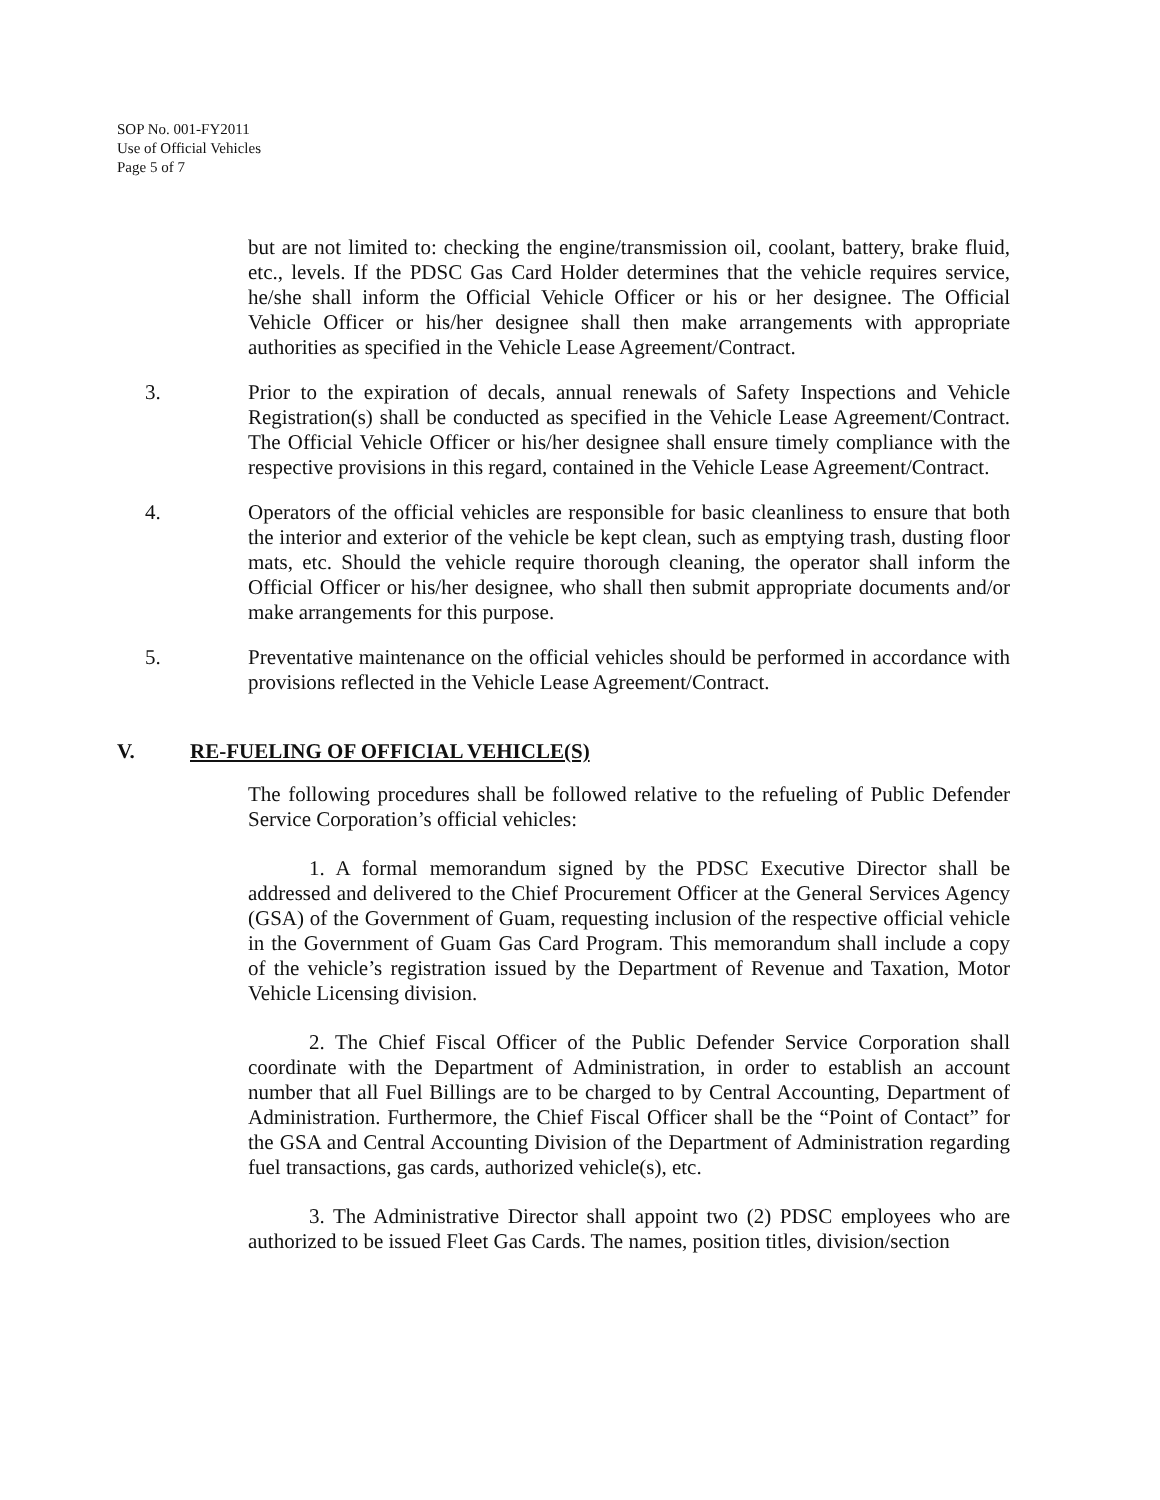SOP No. 001-FY2011
Use of Official Vehicles
Page 5 of 7
but are not limited to: checking the engine/transmission oil, coolant, battery, brake fluid, etc., levels. If the PDSC Gas Card Holder determines that the vehicle requires service, he/she shall inform the Official Vehicle Officer or his or her designee. The Official Vehicle Officer or his/her designee shall then make arrangements with appropriate authorities as specified in the Vehicle Lease Agreement/Contract.
3. Prior to the expiration of decals, annual renewals of Safety Inspections and Vehicle Registration(s) shall be conducted as specified in the Vehicle Lease Agreement/Contract. The Official Vehicle Officer or his/her designee shall ensure timely compliance with the respective provisions in this regard, contained in the Vehicle Lease Agreement/Contract.
4. Operators of the official vehicles are responsible for basic cleanliness to ensure that both the interior and exterior of the vehicle be kept clean, such as emptying trash, dusting floor mats, etc. Should the vehicle require thorough cleaning, the operator shall inform the Official Officer or his/her designee, who shall then submit appropriate documents and/or make arrangements for this purpose.
5. Preventative maintenance on the official vehicles should be performed in accordance with provisions reflected in the Vehicle Lease Agreement/Contract.
V. RE-FUELING OF OFFICIAL VEHICLE(S)
The following procedures shall be followed relative to the refueling of Public Defender Service Corporation’s official vehicles:
1. A formal memorandum signed by the PDSC Executive Director shall be addressed and delivered to the Chief Procurement Officer at the General Services Agency (GSA) of the Government of Guam, requesting inclusion of the respective official vehicle in the Government of Guam Gas Card Program. This memorandum shall include a copy of the vehicle’s registration issued by the Department of Revenue and Taxation, Motor Vehicle Licensing division.
2. The Chief Fiscal Officer of the Public Defender Service Corporation shall coordinate with the Department of Administration, in order to establish an account number that all Fuel Billings are to be charged to by Central Accounting, Department of Administration. Furthermore, the Chief Fiscal Officer shall be the “Point of Contact” for the GSA and Central Accounting Division of the Department of Administration regarding fuel transactions, gas cards, authorized vehicle(s), etc.
3. The Administrative Director shall appoint two (2) PDSC employees who are authorized to be issued Fleet Gas Cards. The names, position titles, division/section